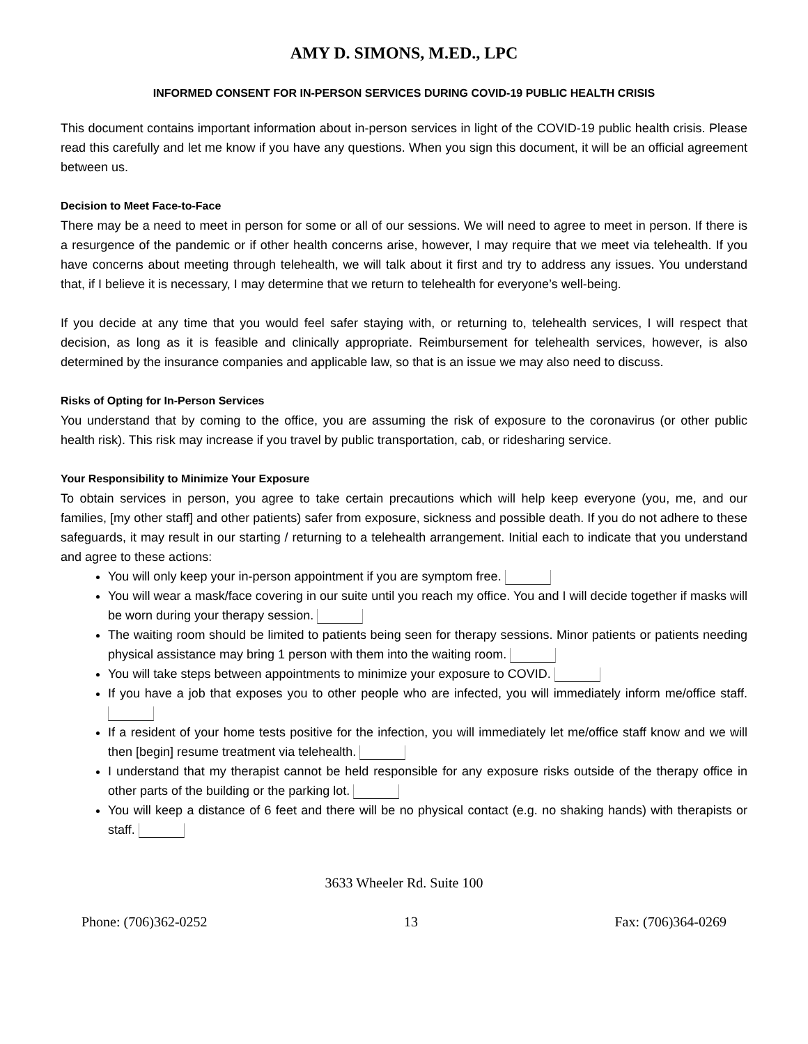AMY D. SIMONS, M.ED., LPC
INFORMED CONSENT FOR IN-PERSON SERVICES DURING COVID-19 PUBLIC HEALTH CRISIS
This document contains important information about in-person services in light of the COVID-19 public health crisis. Please read this carefully and let me know if you have any questions. When you sign this document, it will be an official agreement between us.
Decision to Meet Face-to-Face
There may be a need to meet in person for some or all of our sessions. We will need to agree to meet in person. If there is a resurgence of the pandemic or if other health concerns arise, however, I may require that we meet via telehealth. If you have concerns about meeting through telehealth, we will talk about it first and try to address any issues. You understand that, if I believe it is necessary, I may determine that we return to telehealth for everyone’s well-being.
If you decide at any time that you would feel safer staying with, or returning to, telehealth services, I will respect that decision, as long as it is feasible and clinically appropriate. Reimbursement for telehealth services, however, is also determined by the insurance companies and applicable law, so that is an issue we may also need to discuss.
Risks of Opting for In-Person Services
You understand that by coming to the office, you are assuming the risk of exposure to the coronavirus (or other public health risk). This risk may increase if you travel by public transportation, cab, or ridesharing service.
Your Responsibility to Minimize Your Exposure
To obtain services in person, you agree to take certain precautions which will help keep everyone (you, me, and our families, [my other staff] and other patients) safer from exposure, sickness and possible death. If you do not adhere to these safeguards, it may result in our starting / returning to a telehealth arrangement. Initial each to indicate that you understand and agree to these actions:
You will only keep your in-person appointment if you are symptom free.
You will wear a mask/face covering in our suite until you reach my office. You and I will decide together if masks will be worn during your therapy session.
The waiting room should be limited to patients being seen for therapy sessions. Minor patients or patients needing physical assistance may bring 1 person with them into the waiting room.
You will take steps between appointments to minimize your exposure to COVID.
If you have a job that exposes you to other people who are infected, you will immediately inform me/office staff.
If a resident of your home tests positive for the infection, you will immediately let me/office staff know and we will then [begin] resume treatment via telehealth.
I understand that my therapist cannot be held responsible for any exposure risks outside of the therapy office in other parts of the building or the parking lot.
You will keep a distance of 6 feet and there will be no physical contact (e.g. no shaking hands) with therapists or staff.
3633 Wheeler Rd. Suite 100
Phone: (706)362-0252 13 Fax: (706)364-0269